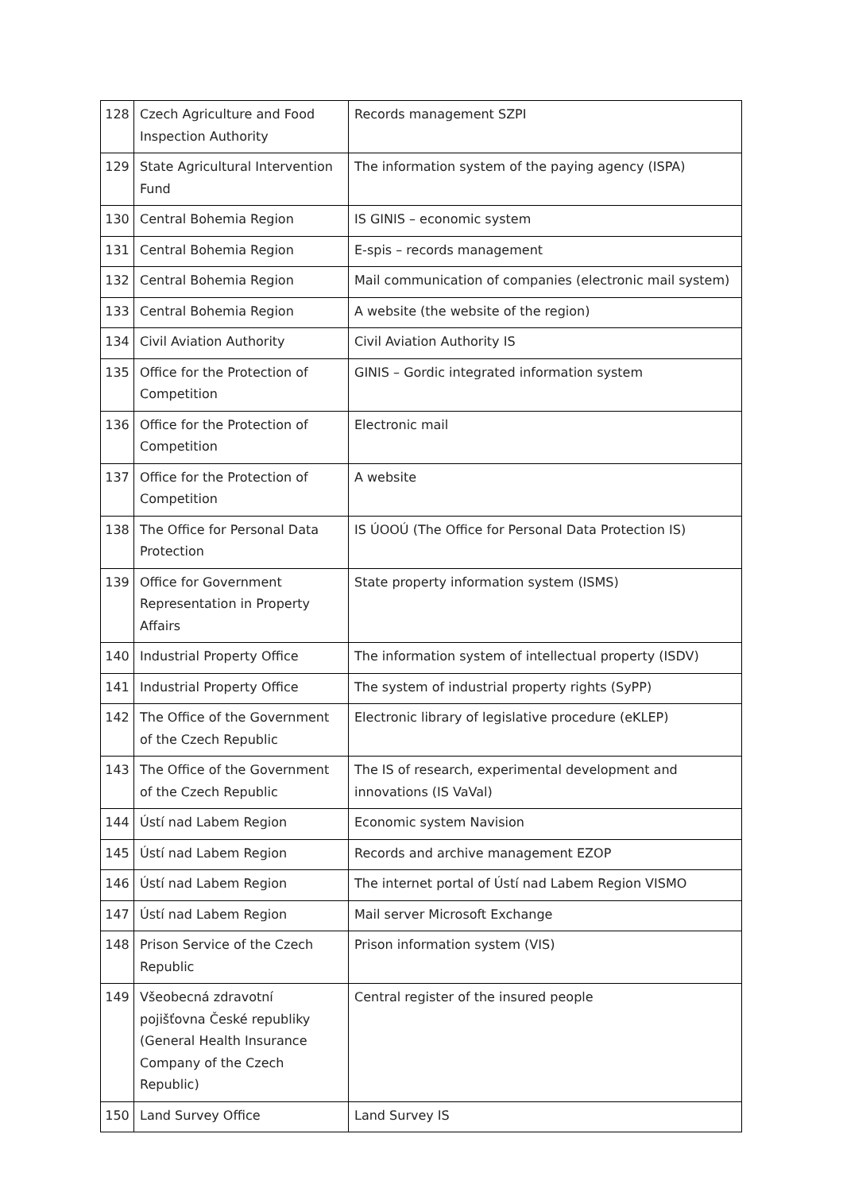| 128 | Czech Agriculture and Food Inspection Authority | Records management SZPI |
| 129 | State Agricultural Intervention Fund | The information system of the paying agency (ISPA) |
| 130 | Central Bohemia Region | IS GINIS – economic system |
| 131 | Central Bohemia Region | E-spis – records management |
| 132 | Central Bohemia Region | Mail communication of companies (electronic mail system) |
| 133 | Central Bohemia Region | A website (the website of the region) |
| 134 | Civil Aviation Authority | Civil Aviation Authority IS |
| 135 | Office for the Protection of Competition | GINIS – Gordic integrated information system |
| 136 | Office for the Protection of Competition | Electronic mail |
| 137 | Office for the Protection of Competition | A website |
| 138 | The Office for Personal Data Protection | IS ÚOOÚ (The Office for Personal Data Protection IS) |
| 139 | Office for Government Representation in Property Affairs | State property information system (ISMS) |
| 140 | Industrial Property Office | The information system of intellectual property (ISDV) |
| 141 | Industrial Property Office | The system of industrial property rights (SyPP) |
| 142 | The Office of the Government of the Czech Republic | Electronic library of legislative procedure (eKLEP) |
| 143 | The Office of the Government of the Czech Republic | The IS of research, experimental development and innovations (IS VaVal) |
| 144 | Ústí nad Labem Region | Economic system Navision |
| 145 | Ústí nad Labem Region | Records and archive management EZOP |
| 146 | Ústí nad Labem Region | The internet portal of Ústí nad Labem Region VISMO |
| 147 | Ústí nad Labem Region | Mail server Microsoft Exchange |
| 148 | Prison Service of the Czech Republic | Prison information system (VIS) |
| 149 | Všeobecná zdravotní pojišťovna České republiky (General Health Insurance Company of the Czech Republic) | Central register of the insured people |
| 150 | Land Survey Office | Land Survey IS |